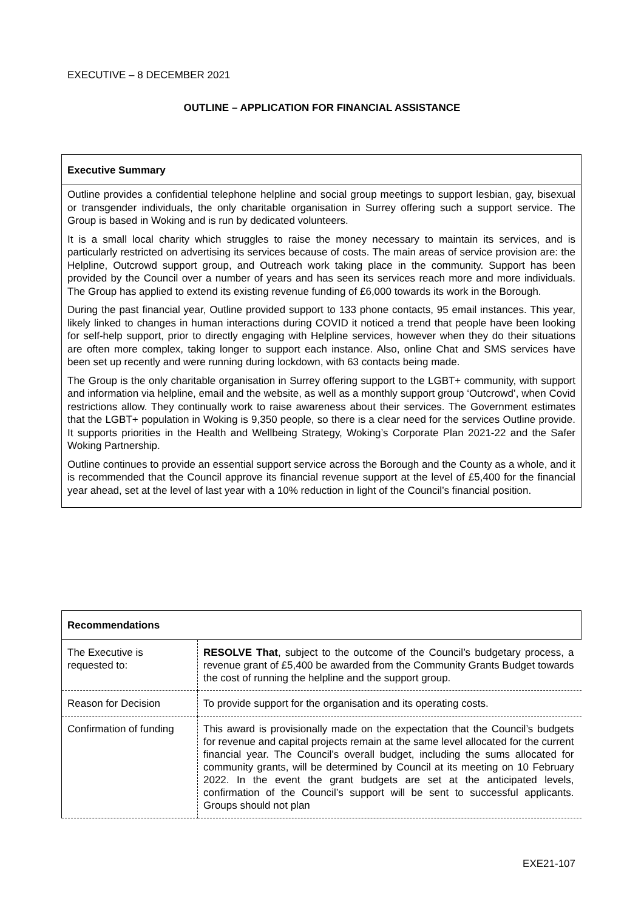EXECUTIVE – 8 DECEMBER 2021
OUTLINE – APPLICATION FOR FINANCIAL ASSISTANCE
Executive Summary
Outline provides a confidential telephone helpline and social group meetings to support lesbian, gay, bisexual or transgender individuals, the only charitable organisation in Surrey offering such a support service. The Group is based in Woking and is run by dedicated volunteers.
It is a small local charity which struggles to raise the money necessary to maintain its services, and is particularly restricted on advertising its services because of costs. The main areas of service provision are: the Helpline, Outcrowd support group, and Outreach work taking place in the community. Support has been provided by the Council over a number of years and has seen its services reach more and more individuals. The Group has applied to extend its existing revenue funding of £6,000 towards its work in the Borough.
During the past financial year, Outline provided support to 133 phone contacts, 95 email instances. This year, likely linked to changes in human interactions during COVID it noticed a trend that people have been looking for self-help support, prior to directly engaging with Helpline services, however when they do their situations are often more complex, taking longer to support each instance. Also, online Chat and SMS services have been set up recently and were running during lockdown, with 63 contacts being made.
The Group is the only charitable organisation in Surrey offering support to the LGBT+ community, with support and information via helpline, email and the website, as well as a monthly support group ‘Outcrowd’, when Covid restrictions allow. They continually work to raise awareness about their services. The Government estimates that the LGBT+ population in Woking is 9,350 people, so there is a clear need for the services Outline provide. It supports priorities in the Health and Wellbeing Strategy, Woking’s Corporate Plan 2021-22 and the Safer Woking Partnership.
Outline continues to provide an essential support service across the Borough and the County as a whole, and it is recommended that the Council approve its financial revenue support at the level of £5,400 for the financial year ahead, set at the level of last year with a 10% reduction in light of the Council’s financial position.
| Recommendations | |
| --- | --- |
| The Executive is requested to: | RESOLVE That , subject to the outcome of the Council’s budgetary process, a revenue grant of £5,400 be awarded from the Community Grants Budget towards the cost of running the helpline and the support group. |
| Reason for Decision | To provide support for the organisation and its operating costs. |
| Confirmation of funding | This award is provisionally made on the expectation that the Council’s budgets for revenue and capital projects remain at the same level allocated for the current financial year. The Council’s overall budget, including the sums allocated for community grants, will be determined by Council at its meeting on 10 February 2022. In the event the grant budgets are set at the anticipated levels, confirmation of the Council’s support will be sent to successful applicants. Groups should not plan |
EXE21-107